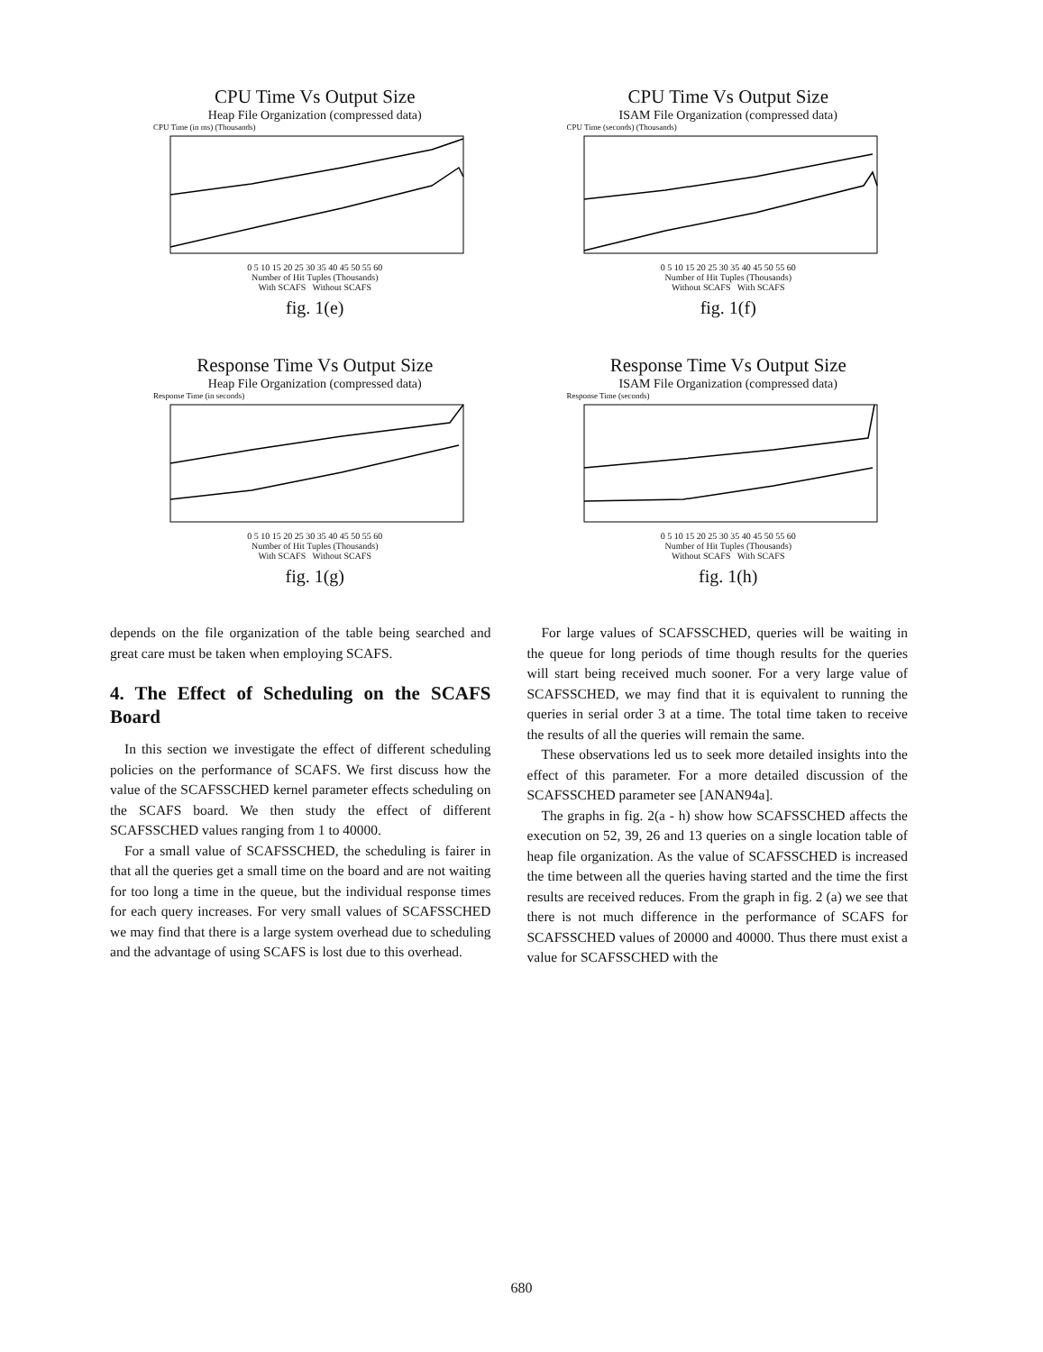CPU Time Vs Output Size
Heap File Organization (compressed data)
CPU Time (in ms) (Thousands)
0 5 10 15 20 25 30 35 40 45 50 55 60
Number of Hit Tuples (Thousands)
With SCAFS Without SCAFS
fig. 1(e)
CPU Time Vs Output Size
ISAM File Organization (compressed data)
CPU Time (seconds) (Thousands)
0 5 10 15 20 25 30 35 40 45 50 55 60
Number of Hit Tuples (Thousands)
Without SCAFS With SCAFS
fig. 1(f)
Response Time Vs Output Size
Heap File Organization (compressed data)
Response Time (in seconds)
0 5 10 15 20 25 30 35 40 45 50 55 60
Number of Hit Tuples (Thousands)
With SCAFS Without SCAFS
fig. 1(g)
Response Time Vs Output Size
ISAM File Organization (compressed data)
Response Time (seconds)
0 5 10 15 20 25 30 35 40 45 50 55 60
Number of Hit Tuples (Thousands)
Without SCAFS With SCAFS
fig. 1(h)
depends on the file organization of the table being searched and great care must be taken when employing SCAFS.
4. The Effect of Scheduling on the SCAFS Board
In this section we investigate the effect of different scheduling policies on the performance of SCAFS. We first discuss how the value of the SCAFSSCHED kernel parameter effects scheduling on the SCAFS board. We then study the effect of different SCAFSSCHED values ranging from 1 to 40000.
For a small value of SCAFSSCHED, the scheduling is fairer in that all the queries get a small time on the board and are not waiting for too long a time in the queue, but the individual response times for each query increases. For very small values of SCAFSSCHED we may find that there is a large system overhead due to scheduling and the advantage of using SCAFS is lost due to this overhead.
For large values of SCAFSSCHED, queries will be waiting in the queue for long periods of time though results for the queries will start being received much sooner. For a very large value of SCAFSSCHED, we may find that it is equivalent to running the queries in serial order 3 at a time. The total time taken to receive the results of all the queries will remain the same.
These observations led us to seek more detailed insights into the effect of this parameter. For a more detailed discussion of the SCAFSSCHED parameter see [ANAN94a].
The graphs in fig. 2(a - h) show how SCAFSSCHED affects the execution on 52, 39, 26 and 13 queries on a single location table of heap file organization. As the value of SCAFSSCHED is increased the time between all the queries having started and the time the first results are received reduces. From the graph in fig. 2 (a) we see that there is not much difference in the performance of SCAFS for SCAFSSCHED values of 20000 and 40000. Thus there must exist a value for SCAFSSCHED with the
680